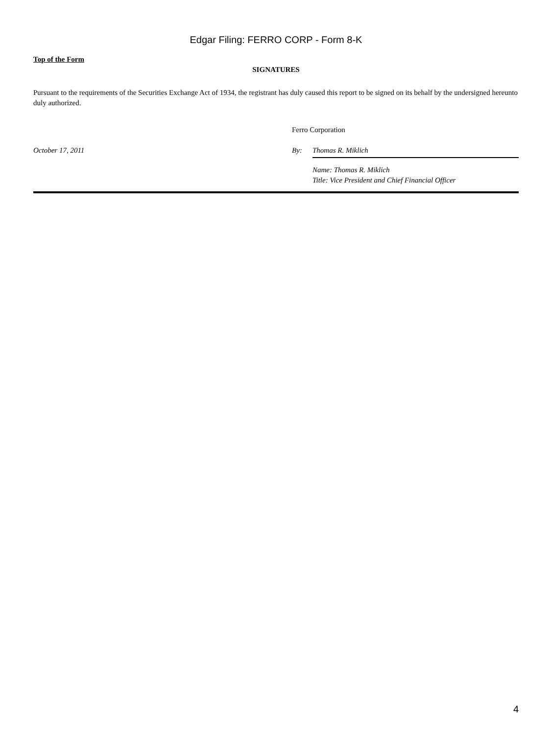Edgar Filing: FERRO CORP - Form 8-K
Top of the Form
SIGNATURES
Pursuant to the requirements of the Securities Exchange Act of 1934, the registrant has duly caused this report to be signed on its behalf by the undersigned hereunto duly authorized.
| | Ferro Corporation | |
| October 17, 2011 | By: | Thomas R. Miklich |
| | | Name: Thomas R. Miklich Title: Vice President and Chief Financial Officer |
4